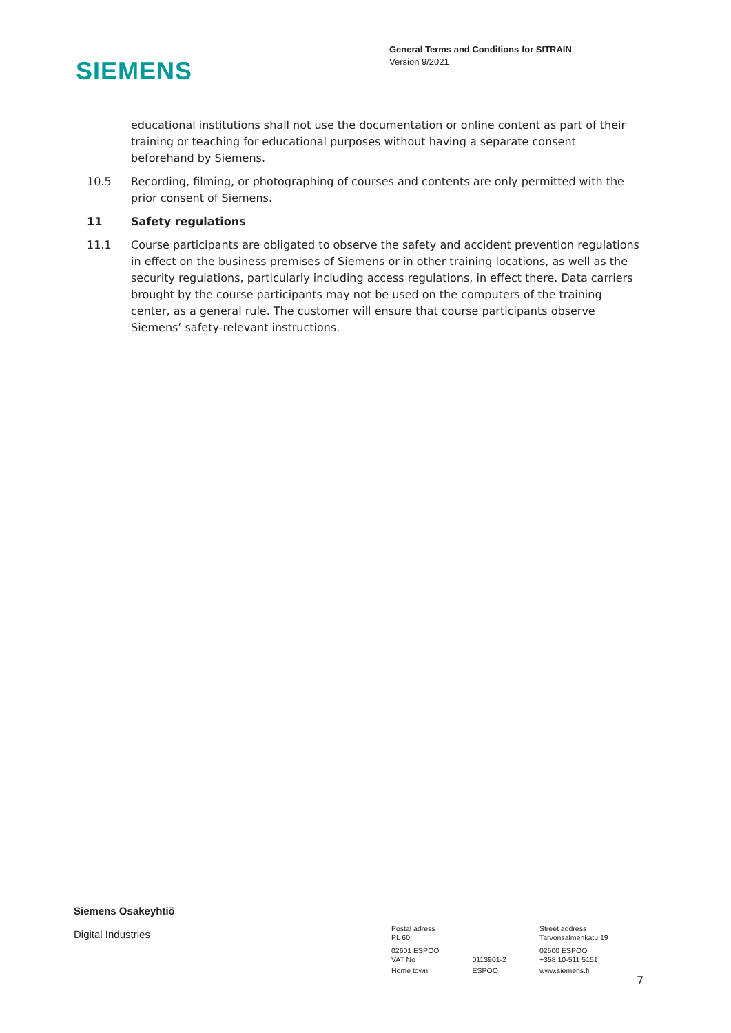SIEMENS
General Terms and Conditions for SITRAIN
Version 9/2021
educational institutions shall not use the documentation or online content as part of their training or teaching for educational purposes without having a separate consent beforehand by Siemens.
10.5 Recording, filming, or photographing of courses and contents are only permitted with the prior consent of Siemens.
11 Safety regulations
11.1 Course participants are obligated to observe the safety and accident prevention regulations in effect on the business premises of Siemens or in other training locations, as well as the security regulations, particularly including access regulations, in effect there. Data carriers brought by the course participants may not be used on the computers of the training center, as a general rule. The customer will ensure that course participants observe Siemens’ safety-relevant instructions.
Siemens Osakeyhtiö
Digital Industries
| Postal adress PL 60 | | Street address Tarvonsalmenkatu 19 |
| 02601 ESPOO VAT No | 0113901-2 | 02600 ESPOO +358 10-511 5151 |
| Home town | ESPOO | www.siemens.fi |
7